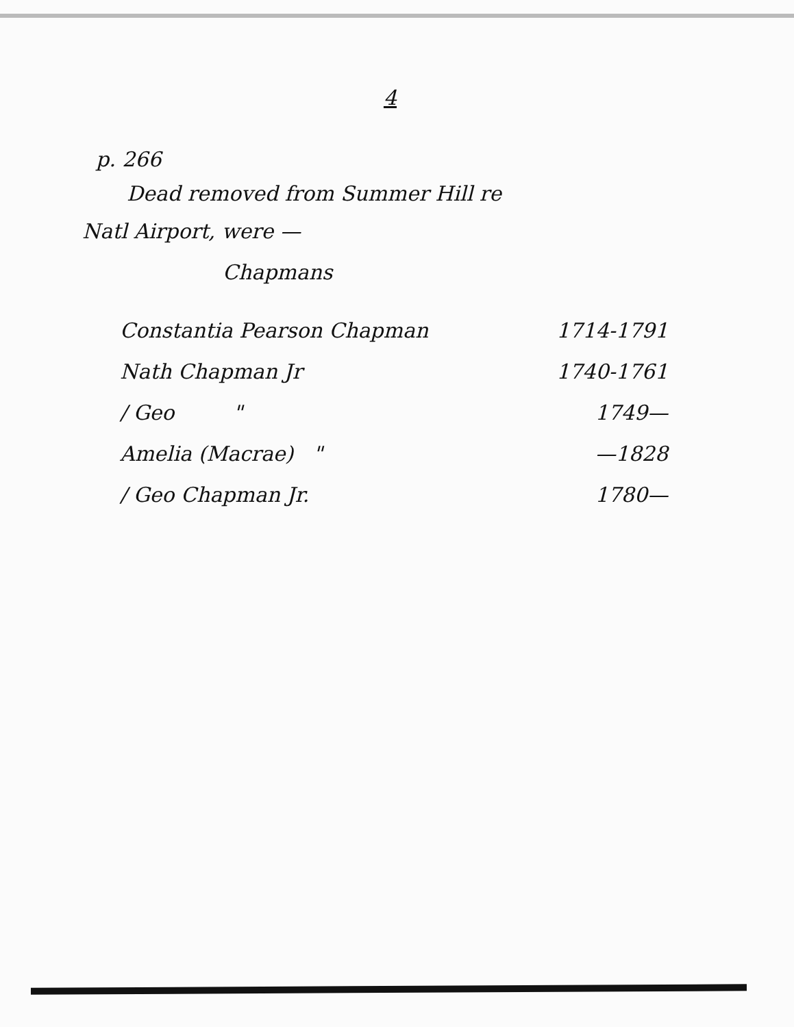4
p. 266
Dead removed from Summer Hill re
Natl Airport, were —
Chapmans
Constantia Pearson Chapman 1714-1791
Nath Chapman Jr 1740-1761
/ Geo " 1749—
Amelia (Macrae) " —1828
/ Geo Chapman Jr. 1780—